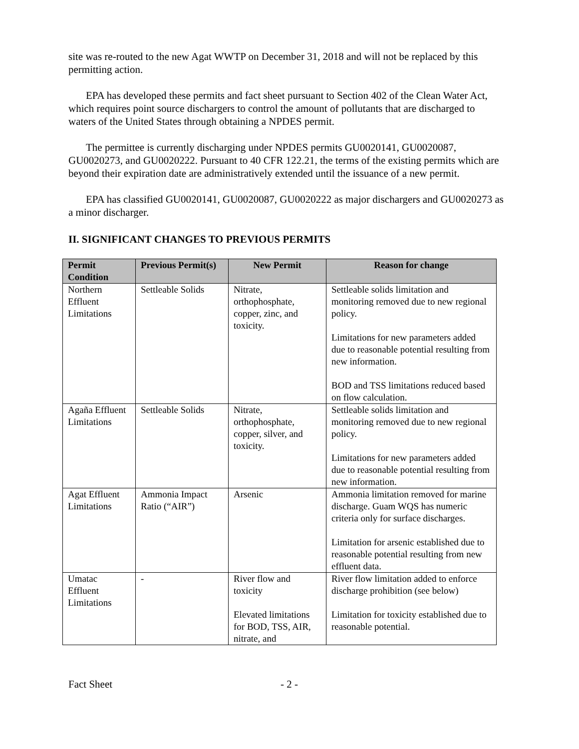site was re-routed to the new Agat WWTP on December 31, 2018 and will not be replaced by this permitting action.
EPA has developed these permits and fact sheet pursuant to Section 402 of the Clean Water Act, which requires point source dischargers to control the amount of pollutants that are discharged to waters of the United States through obtaining a NPDES permit.
The permittee is currently discharging under NPDES permits GU0020141, GU0020087, GU0020273, and GU0020222. Pursuant to 40 CFR 122.21, the terms of the existing permits which are beyond their expiration date are administratively extended until the issuance of a new permit.
EPA has classified GU0020141, GU0020087, GU0020222 as major dischargers and GU0020273 as a minor discharger.
II. SIGNIFICANT CHANGES TO PREVIOUS PERMITS
| Permit Condition | Previous Permit(s) | New Permit | Reason for change |
| --- | --- | --- | --- |
| Northern Effluent Limitations | Settleable Solids | Nitrate, orthophosphate, copper, zinc, and toxicity. | Settleable solids limitation and monitoring removed due to new regional policy. Limitations for new parameters added due to reasonable potential resulting from new information. BOD and TSS limitations reduced based on flow calculation. |
| Agaña Effluent Limitations | Settleable Solids | Nitrate, orthophosphate, copper, silver, and toxicity. | Settleable solids limitation and monitoring removed due to new regional policy. Limitations for new parameters added due to reasonable potential resulting from new information. |
| Agat Effluent Limitations | Ammonia Impact Ratio (“AIR”) | Arsenic | Ammonia limitation removed for marine discharge. Guam WQS has numeric criteria only for surface discharges. Limitation for arsenic established due to reasonable potential resulting from new effluent data. |
| Umatac Effluent Limitations | - | River flow and toxicity Elevated limitations for BOD, TSS, AIR, nitrate, and | River flow limitation added to enforce discharge prohibition (see below) Limitation for toxicity established due to reasonable potential. |
Fact Sheet - 2 -